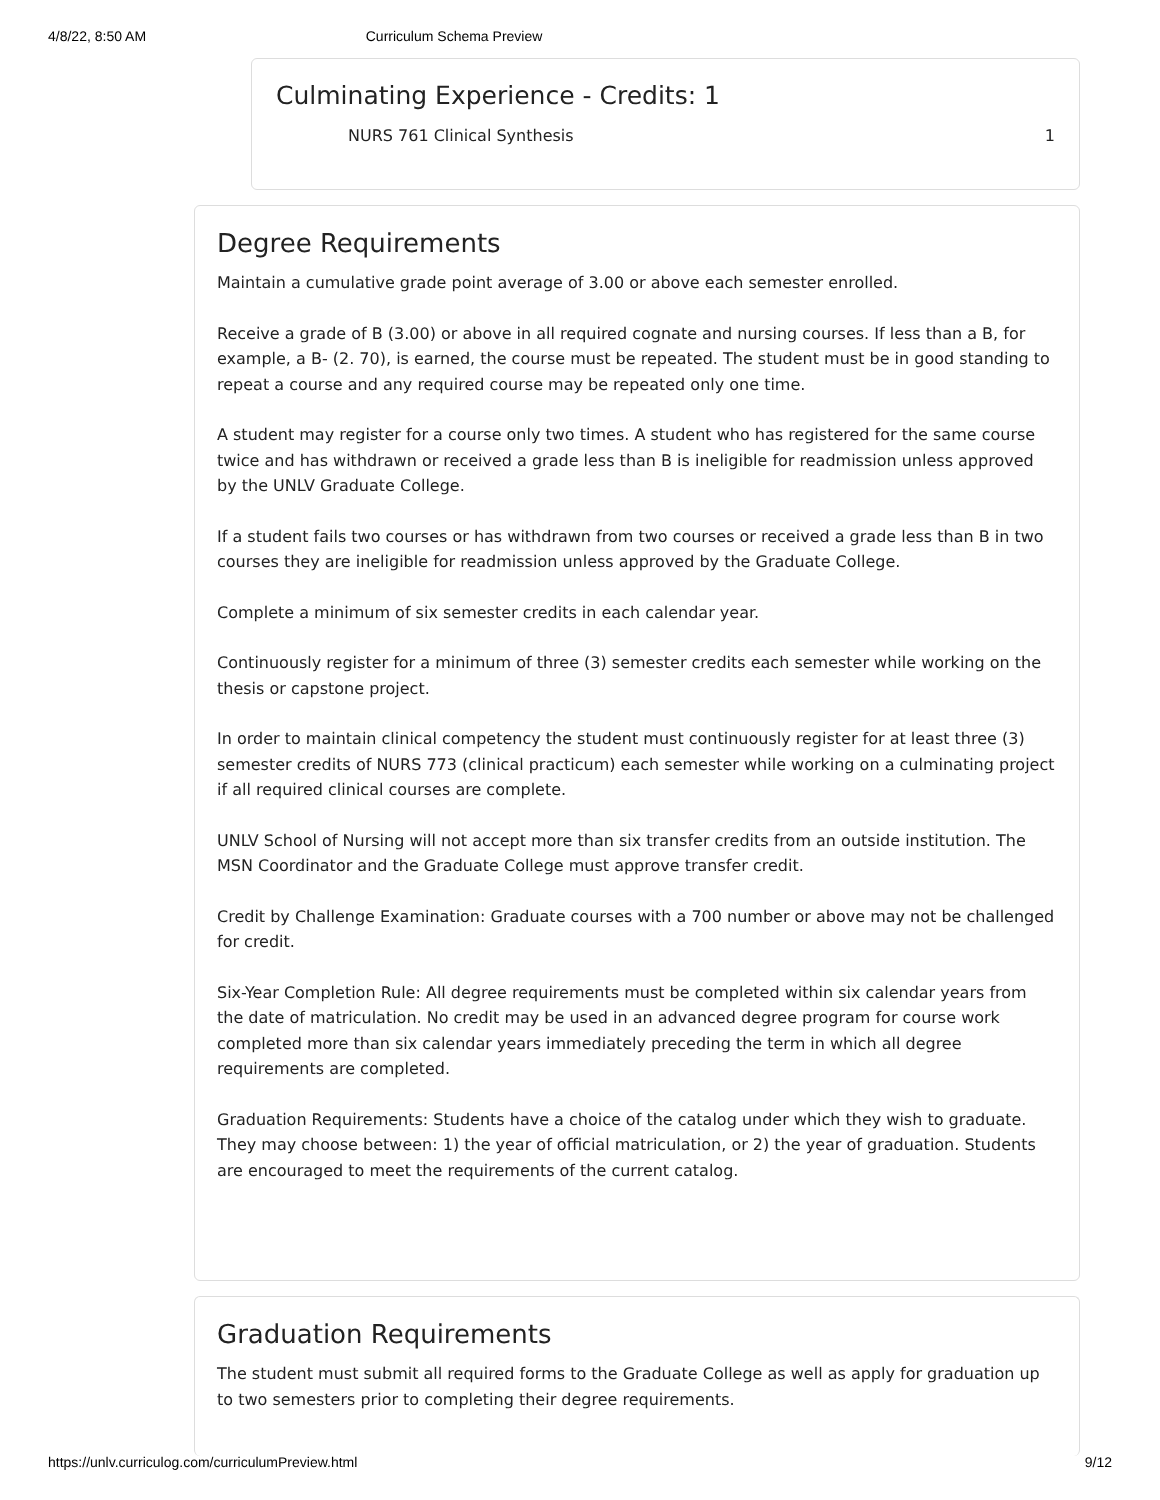4/8/22, 8:50 AM Curriculum Schema Preview
Culminating Experience - Credits: 1
NURS 761 Clinical Synthesis 1
Degree Requirements
Maintain a cumulative grade point average of 3.00 or above each semester enrolled.
Receive a grade of B (3.00) or above in all required cognate and nursing courses. If less than a B, for example, a B- (2. 70), is earned, the course must be repeated. The student must be in good standing to repeat a course and any required course may be repeated only one time.
A student may register for a course only two times. A student who has registered for the same course twice and has withdrawn or received a grade less than B is ineligible for readmission unless approved by the UNLV Graduate College.
If a student fails two courses or has withdrawn from two courses or received a grade less than B in two courses they are ineligible for readmission unless approved by the Graduate College.
Complete a minimum of six semester credits in each calendar year.
Continuously register for a minimum of three (3) semester credits each semester while working on the thesis or capstone project.
In order to maintain clinical competency the student must continuously register for at least three (3) semester credits of NURS 773 (clinical practicum) each semester while working on a culminating project if all required clinical courses are complete.
UNLV School of Nursing will not accept more than six transfer credits from an outside institution. The MSN Coordinator and the Graduate College must approve transfer credit.
Credit by Challenge Examination: Graduate courses with a 700 number or above may not be challenged for credit.
Six-Year Completion Rule: All degree requirements must be completed within six calendar years from the date of matriculation. No credit may be used in an advanced degree program for course work completed more than six calendar years immediately preceding the term in which all degree requirements are completed.
Graduation Requirements: Students have a choice of the catalog under which they wish to graduate. They may choose between: 1) the year of official matriculation, or 2) the year of graduation. Students are encouraged to meet the requirements of the current catalog.
Graduation Requirements
The student must submit all required forms to the Graduate College as well as apply for graduation up to two semesters prior to completing their degree requirements.
https://unlv.curriculog.com/curriculumPreview.html 9/12